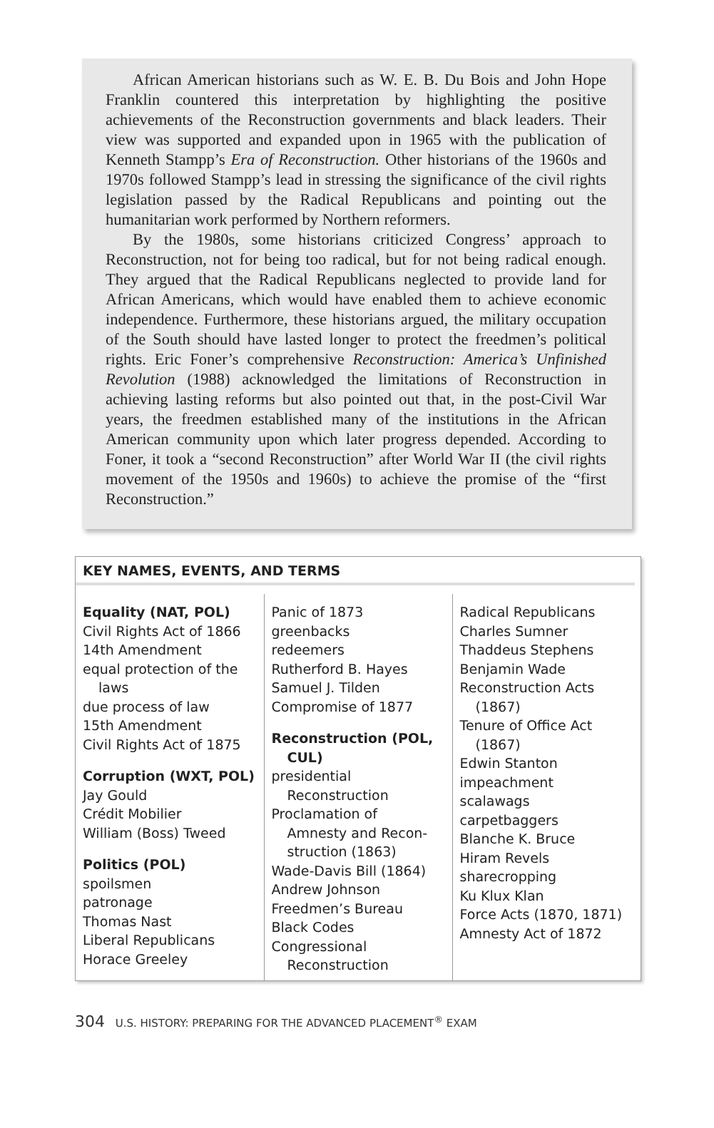African American historians such as W. E. B. Du Bois and John Hope Franklin countered this interpretation by highlighting the positive achievements of the Reconstruction governments and black leaders. Their view was supported and expanded upon in 1965 with the publication of Kenneth Stampp’s Era of Reconstruction. Other historians of the 1960s and 1970s followed Stampp’s lead in stressing the significance of the civil rights legislation passed by the Radical Republicans and pointing out the humanitarian work performed by Northern reformers.
By the 1980s, some historians criticized Congress’ approach to Reconstruction, not for being too radical, but for not being radical enough. They argued that the Radical Republicans neglected to provide land for African Americans, which would have enabled them to achieve economic independence. Furthermore, these historians argued, the military occupation of the South should have lasted longer to protect the freedmen’s political rights. Eric Foner’s comprehensive Reconstruction: America’s Unfinished Revolution (1988) acknowledged the limitations of Reconstruction in achieving lasting reforms but also pointed out that, in the post-Civil War years, the freedmen established many of the institutions in the African American community upon which later progress depended. According to Foner, it took a “second Reconstruction” after World War II (the civil rights movement of the 1950s and 1960s) to achieve the promise of the “first Reconstruction.”
KEY NAMES, EVENTS, AND TERMS
| Equality (NAT, POL) Civil Rights Act of 1866 14th Amendment equal protection of the laws due process of law 15th Amendment Civil Rights Act of 1875 Corruption (WXT, POL) Jay Gould Crédit Mobilier William (Boss) Tweed Politics (POL) spoilsmen patronage Thomas Nast Liberal Republicans Horace Greeley | Panic of 1873 greenbacks redeemers Rutherford B. Hayes Samuel J. Tilden Compromise of 1877 Reconstruction (POL, CUL) presidential Reconstruction Proclamation of Amnesty and Recon- struction (1863) Wade-Davis Bill (1864) Andrew Johnson Freedmen’s Bureau Black Codes Congressional Reconstruction | Radical Republicans Charles Sumner Thaddeus Stephens Benjamin Wade Reconstruction Acts (1867) Tenure of Office Act (1867) Edwin Stanton impeachment scalawags carpetbaggers Blanche K. Bruce Hiram Revels sharecropping Ku Klux Klan Force Acts (1870, 1871) Amnesty Act of 1872 |
304 U.S. HISTORY: PREPARING FOR THE ADVANCED PLACEMENT<sup>®</sup> EXAM